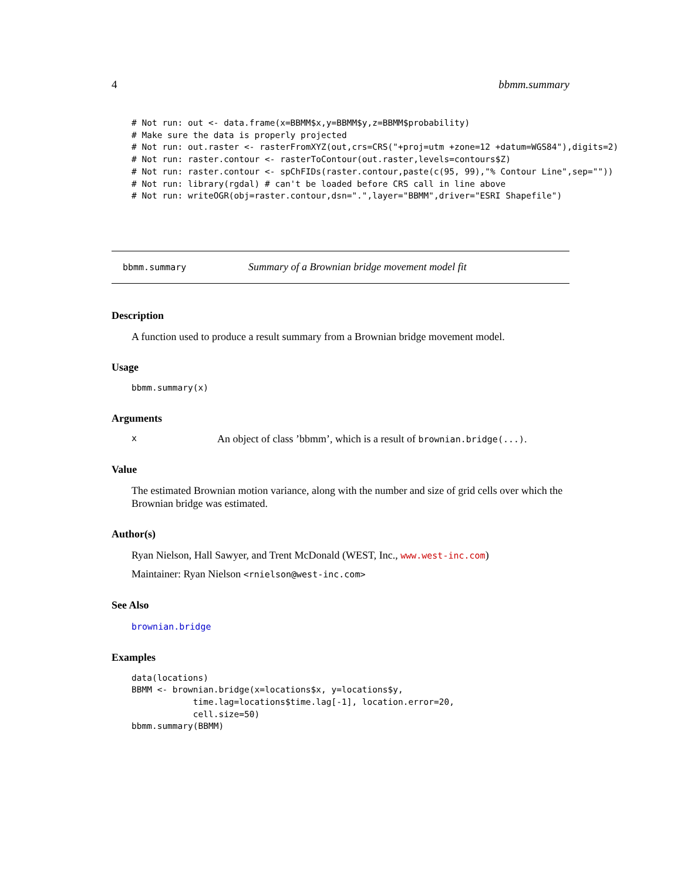4 bbmm.summary
# Not run: out <- data.frame(x=BBMM$x,y=BBMM$y,z=BBMM$probability)
# Make sure the data is properly projected
# Not run: out.raster <- rasterFromXYZ(out,crs=CRS("+proj=utm +zone=12 +datum=WGS84"),digits=2)
# Not run: raster.contour <- rasterToContour(out.raster,levels=contours$Z)
# Not run: raster.contour <- spChFIDs(raster.contour,paste(c(95, 99),"% Contour Line",sep=""))
# Not run: library(rgdal) # can't be loaded before CRS call in line above
# Not run: writeOGR(obj=raster.contour,dsn=".",layer="BBMM",driver="ESRI Shapefile")
bbmm.summary Summary of a Brownian bridge movement model fit
Description
A function used to produce a result summary from a Brownian bridge movement model.
Usage
bbmm.summary(x)
Arguments
x An object of class ’bbmm’, which is a result of brownian.bridge(...).
Value
The estimated Brownian motion variance, along with the number and size of grid cells over which the Brownian bridge was estimated.
Author(s)
Ryan Nielson, Hall Sawyer, and Trent McDonald (WEST, Inc., www.west-inc.com)
Maintainer: Ryan Nielson <rnielson@west-inc.com>
See Also
brownian.bridge
Examples
data(locations)
BBMM <- brownian.bridge(x=locations$x, y=locations$y,
            time.lag=locations$time.lag[-1], location.error=20,
            cell.size=50)
bbmm.summary(BBMM)